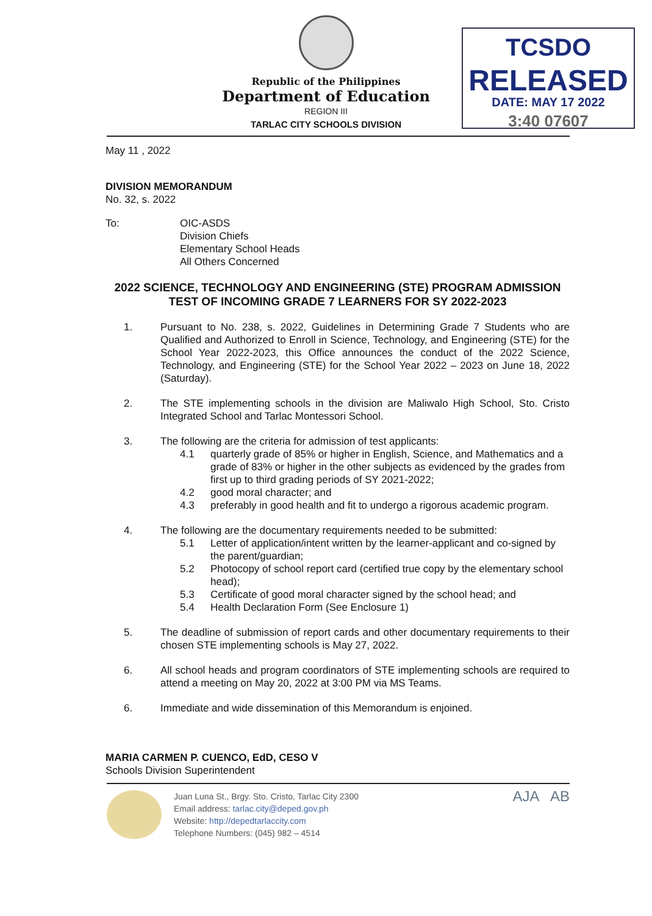Republic of the Philippines
Department of Education
REGION III
TARLAC CITY SCHOOLS DIVISION
TCSDO
RELEASED
DATE: MAY 17 2022
3:40 07607
May 11 , 2022
DIVISION MEMORANDUM
No. 32, s. 2022
To: OIC-ASDS
Division Chiefs
Elementary School Heads
All Others Concerned
2022 SCIENCE, TECHNOLOGY AND ENGINEERING (STE) PROGRAM ADMISSION TEST OF INCOMING GRADE 7 LEARNERS FOR SY 2022-2023
1. Pursuant to No. 238, s. 2022, Guidelines in Determining Grade 7 Students who are Qualified and Authorized to Enroll in Science, Technology, and Engineering (STE) for the School Year 2022-2023, this Office announces the conduct of the 2022 Science, Technology, and Engineering (STE) for the School Year 2022 – 2023 on June 18, 2022 (Saturday).
2. The STE implementing schools in the division are Maliwalo High School, Sto. Cristo Integrated School and Tarlac Montessori School.
3. The following are the criteria for admission of test applicants:
4.1 quarterly grade of 85% or higher in English, Science, and Mathematics and a grade of 83% or higher in the other subjects as evidenced by the grades from first up to third grading periods of SY 2021-2022;
4.2 good moral character; and
4.3 preferably in good health and fit to undergo a rigorous academic program.
4. The following are the documentary requirements needed to be submitted:
5.1 Letter of application/intent written by the learner-applicant and co-signed by the parent/guardian;
5.2 Photocopy of school report card (certified true copy by the elementary school head);
5.3 Certificate of good moral character signed by the school head; and
5.4 Health Declaration Form (See Enclosure 1)
5. The deadline of submission of report cards and other documentary requirements to their chosen STE implementing schools is May 27, 2022.
6. All school heads and program coordinators of STE implementing schools are required to attend a meeting on May 20, 2022 at 3:00 PM via MS Teams.
6. Immediate and wide dissemination of this Memorandum is enjoined.
MARIA CARMEN P. CUENCO, EdD, CESO V
Schools Division Superintendent
Juan Luna St., Brgy. Sto. Cristo, Tarlac City 2300
Email address: tarlac.city@deped.gov.ph
Website: http://depedtarlaccity.com
Telephone Numbers: (045) 982 – 4514
AJA AB